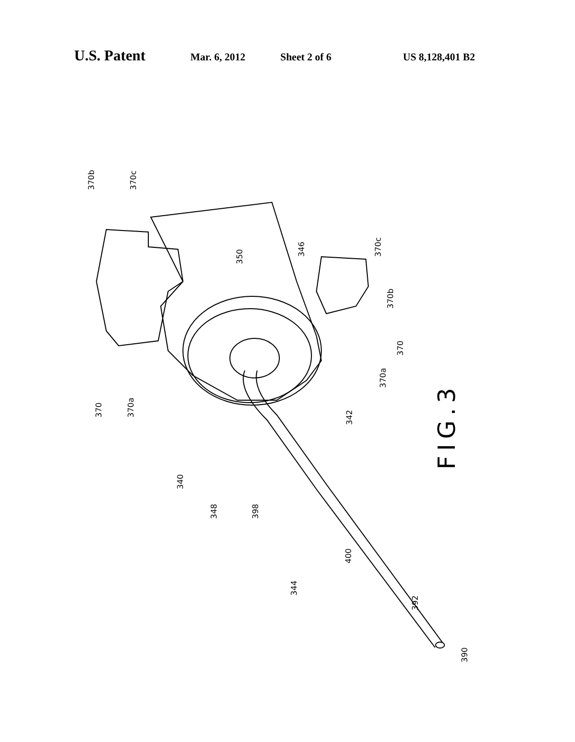U.S. Patent Mar. 6, 2012 Sheet 2 of 6 US 8,128,401 B2
370b
370c
350
346
370c
370b
370
370a
370
370a
342
340
348
398
344
400
392
390
FIG.3